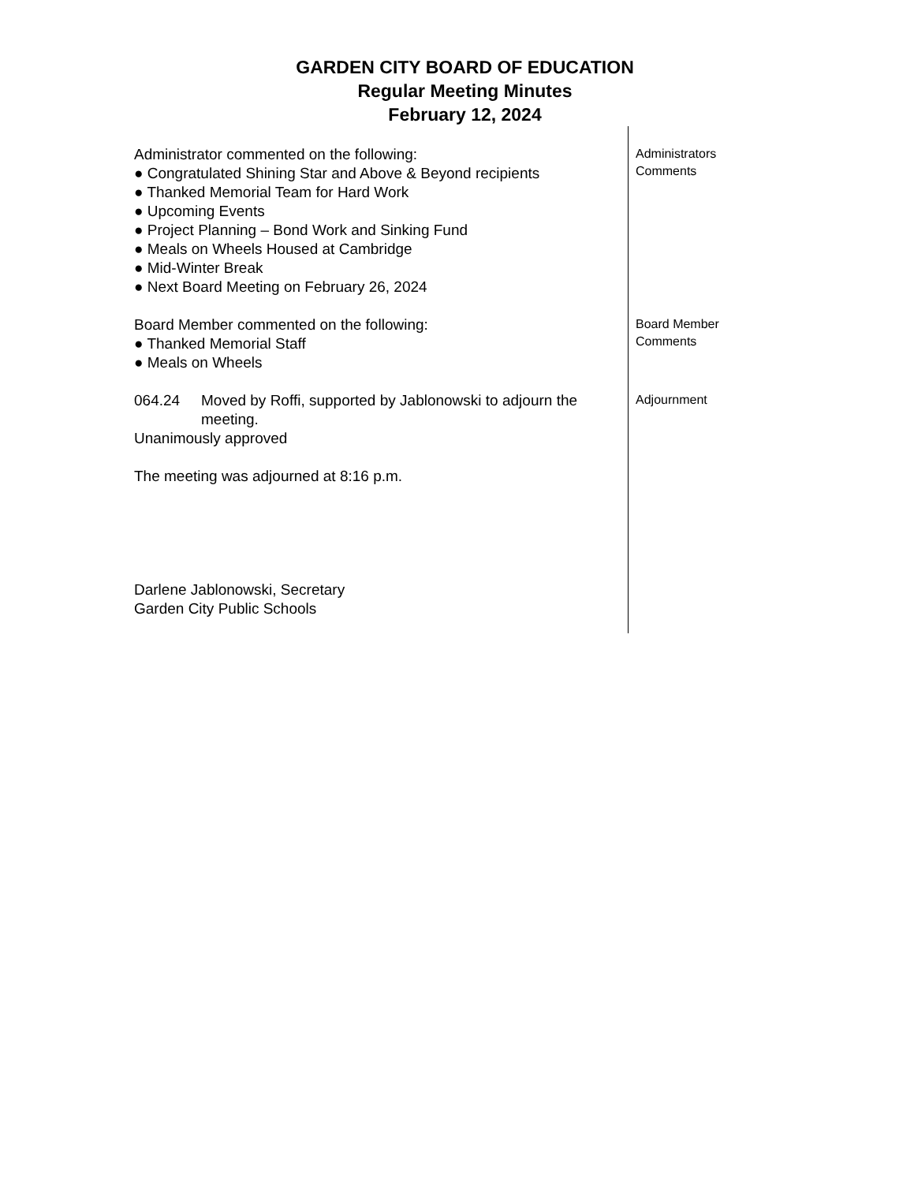GARDEN CITY BOARD OF EDUCATION
Regular Meeting Minutes
February 12, 2024
Administrator commented on the following:
● Congratulated Shining Star and Above & Beyond recipients
● Thanked Memorial Team for Hard Work
● Upcoming Events
● Project Planning – Bond Work and Sinking Fund
● Meals on Wheels Housed at Cambridge
● Mid-Winter Break
● Next Board Meeting on February 26, 2024
Administrators
Comments
Board Member commented on the following:
● Thanked Memorial Staff
● Meals on Wheels
Board Member
Comments
064.24 Moved by Roffi, supported by Jablonowski to adjourn the meeting.
Unanimously approved
The meeting was adjourned at 8:16 p.m.
Darlene Jablonowski, Secretary
Garden City Public Schools
Adjournment